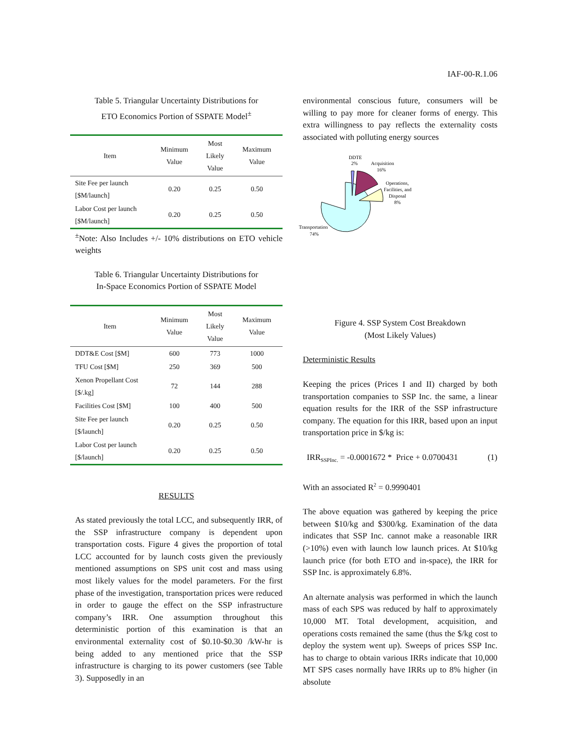IAF-00-R.1.06
Table 5. Triangular Uncertainty Distributions for
ETO Economics Portion of SSPATE Model<sup>±</sup>
| Item | Minimum Value | Most Likely Value | Maximum Value |
| --- | --- | --- | --- |
| Site Fee per launch [$M/launch] | 0.20 | 0.25 | 0.50 |
| Labor Cost per launch [$M/launch] | 0.20 | 0.25 | 0.50 |
<sup>±</sup>Note: Also Includes +/- 10% distributions on ETO vehicle weights
Table 6. Triangular Uncertainty Distributions for
In-Space Economics Portion of SSPATE Model
| Item | Minimum Value | Most Likely Value | Maximum Value |
| --- | --- | --- | --- |
| DDT&E Cost [$M] | 600 | 773 | 1000 |
| TFU Cost [$M] | 250 | 369 | 500 |
| Xenon Propellant Cost [$/.kg] | 72 | 144 | 288 |
| Facilities Cost [$M] | 100 | 400 | 500 |
| Site Fee per launch [$/launch] | 0.20 | 0.25 | 0.50 |
| Labor Cost per launch [$/launch] | 0.20 | 0.25 | 0.50 |
RESULTS
As stated previously the total LCC, and subsequently IRR, of the SSP infrastructure company is dependent upon transportation costs. Figure 4 gives the proportion of total LCC accounted for by launch costs given the previously mentioned assumptions on SPS unit cost and mass using most likely values for the model parameters. For the first phase of the investigation, transportation prices were reduced in order to gauge the effect on the SSP infrastructure company’s IRR. One assumption throughout this deterministic portion of this examination is that an environmental externality cost of $0.10-$0.30 /kW-hr is being added to any mentioned price that the SSP infrastructure is charging to its power customers (see Table 3). Supposedly in an
environmental conscious future, consumers will be willing to pay more for cleaner forms of energy. This extra willingness to pay reflects the externality costs associated with polluting energy sources
DDTE
2%
Acquisition
16%
Operations,
Facilities, and
Disposal
8%
Transportation
74%
Figure 4. SSP System Cost Breakdown
(Most Likely Values)
Deterministic Results
Keeping the prices (Prices I and II) charged by both transportation companies to SSP Inc. the same, a linear equation results for the IRR of the SSP infrastructure company. The equation for this IRR, based upon an input transportation price in $/kg is:
IRR<sub>SSPInc.</sub> = -0.0001672 * Price + 0.0700431 (1)
With an associated R<sup>2</sup> = 0.9990401
The above equation was gathered by keeping the price between $10/kg and $300/kg. Examination of the data indicates that SSP Inc. cannot make a reasonable IRR (>10%) even with launch low launch prices. At $10/kg launch price (for both ETO and in-space), the IRR for SSP Inc. is approximately 6.8%.
An alternate analysis was performed in which the launch mass of each SPS was reduced by half to approximately 10,000 MT. Total development, acquisition, and operations costs remained the same (thus the $/kg cost to deploy the system went up). Sweeps of prices SSP Inc. has to charge to obtain various IRRs indicate that 10,000 MT SPS cases normally have IRRs up to 8% higher (in absolute